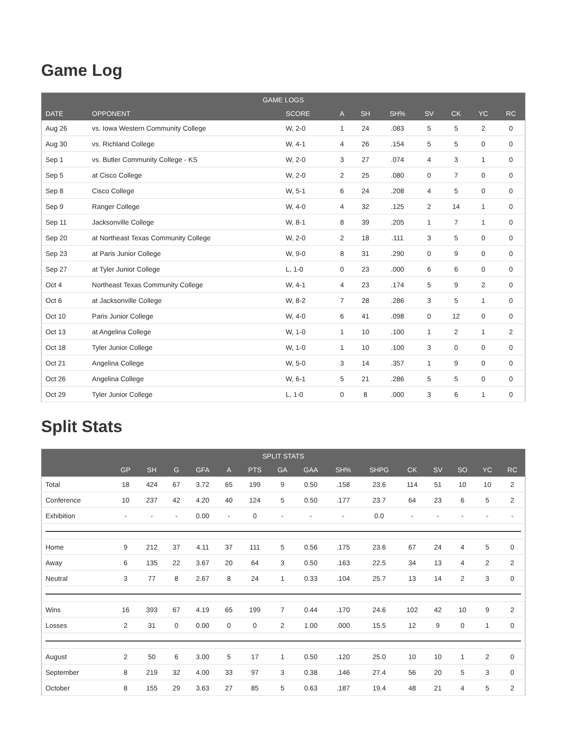Game Log
| GAME LOGS | | | | | | | | | |
| --- | --- | --- | --- | --- | --- | --- | --- | --- | --- |
| DATE | OPPONENT | SCORE | A | SH | SH% | SV | CK | YC | RC |
| Aug 26 | vs. Iowa Western Community College | W, 2-0 | 1 | 24 | .083 | 5 | 5 | 2 | 0 |
| Aug 30 | vs. Richland College | W, 4-1 | 4 | 26 | .154 | 5 | 5 | 0 | 0 |
| Sep 1 | vs. Butler Community College - KS | W, 2-0 | 3 | 27 | .074 | 4 | 3 | 1 | 0 |
| Sep 5 | at Cisco College | W, 2-0 | 2 | 25 | .080 | 0 | 7 | 0 | 0 |
| Sep 8 | Cisco College | W, 5-1 | 6 | 24 | .208 | 4 | 5 | 0 | 0 |
| Sep 9 | Ranger College | W, 4-0 | 4 | 32 | .125 | 2 | 14 | 1 | 0 |
| Sep 11 | Jacksonville College | W, 8-1 | 8 | 39 | .205 | 1 | 7 | 1 | 0 |
| Sep 20 | at Northeast Texas Community College | W, 2-0 | 2 | 18 | .111 | 3 | 5 | 0 | 0 |
| Sep 23 | at Paris Junior College | W, 9-0 | 8 | 31 | .290 | 0 | 9 | 0 | 0 |
| Sep 27 | at Tyler Junior College | L, 1-0 | 0 | 23 | .000 | 6 | 6 | 0 | 0 |
| Oct 4 | Northeast Texas Community College | W, 4-1 | 4 | 23 | .174 | 5 | 9 | 2 | 0 |
| Oct 6 | at Jacksonville College | W, 8-2 | 7 | 28 | .286 | 3 | 5 | 1 | 0 |
| Oct 10 | Paris Junior College | W, 4-0 | 6 | 41 | .098 | 0 | 12 | 0 | 0 |
| Oct 13 | at Angelina College | W, 1-0 | 1 | 10 | .100 | 1 | 2 | 1 | 2 |
| Oct 18 | Tyler Junior College | W, 1-0 | 1 | 10 | .100 | 3 | 0 | 0 | 0 |
| Oct 21 | Angelina College | W, 5-0 | 3 | 14 | .357 | 1 | 9 | 0 | 0 |
| Oct 26 | Angelina College | W, 6-1 | 5 | 21 | .286 | 5 | 5 | 0 | 0 |
| Oct 29 | Tyler Junior College | L, 1-0 | 0 | 8 | .000 | 3 | 6 | 1 | 0 |
Split Stats
| SPLIT STATS | | | | | | | | | | | | | | | |
| --- | --- | --- | --- | --- | --- | --- | --- | --- | --- | --- | --- | --- | --- | --- | --- |
| | GP | SH | G | GFA | A | PTS | GA | GAA | SH% | SHPG | CK | SV | SO | YC | RC |
| Total | 18 | 424 | 67 | 3.72 | 65 | 199 | 9 | 0.50 | .158 | 23.6 | 114 | 51 | 10 | 10 | 2 |
| Conference | 10 | 237 | 42 | 4.20 | 40 | 124 | 5 | 0.50 | .177 | 23.7 | 64 | 23 | 6 | 5 | 2 |
| Exhibition | - | - | - | 0.00 | - | 0 | - | - | - | 0.0 | - | - | - | - | - |
| Home | 9 | 212 | 37 | 4.11 | 37 | 111 | 5 | 0.56 | .175 | 23.6 | 67 | 24 | 4 | 5 | 0 |
| Away | 6 | 135 | 22 | 3.67 | 20 | 64 | 3 | 0.50 | .163 | 22.5 | 34 | 13 | 4 | 2 | 2 |
| Neutral | 3 | 77 | 8 | 2.67 | 8 | 24 | 1 | 0.33 | .104 | 25.7 | 13 | 14 | 2 | 3 | 0 |
| Wins | 16 | 393 | 67 | 4.19 | 65 | 199 | 7 | 0.44 | .170 | 24.6 | 102 | 42 | 10 | 9 | 2 |
| Losses | 2 | 31 | 0 | 0.00 | 0 | 0 | 2 | 1.00 | .000 | 15.5 | 12 | 9 | 0 | 1 | 0 |
| August | 2 | 50 | 6 | 3.00 | 5 | 17 | 1 | 0.50 | .120 | 25.0 | 10 | 10 | 1 | 2 | 0 |
| September | 8 | 219 | 32 | 4.00 | 33 | 97 | 3 | 0.38 | .146 | 27.4 | 56 | 20 | 5 | 3 | 0 |
| October | 8 | 155 | 29 | 3.63 | 27 | 85 | 5 | 0.63 | .187 | 19.4 | 48 | 21 | 4 | 5 | 2 |